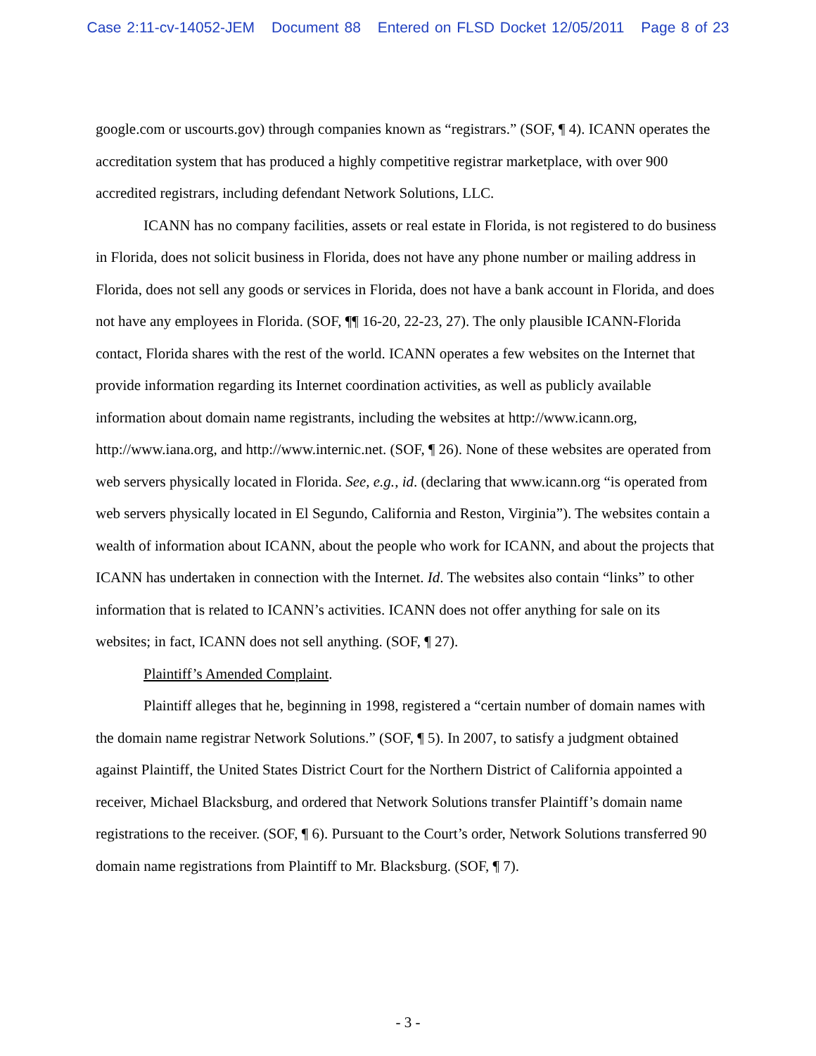Case 2:11-cv-14052-JEM Document 88 Entered on FLSD Docket 12/05/2011 Page 8 of 23
google.com or uscourts.gov) through companies known as “registrars.” (SOF, ¶ 4). ICANN operates the accreditation system that has produced a highly competitive registrar marketplace, with over 900 accredited registrars, including defendant Network Solutions, LLC.
ICANN has no company facilities, assets or real estate in Florida, is not registered to do business in Florida, does not solicit business in Florida, does not have any phone number or mailing address in Florida, does not sell any goods or services in Florida, does not have a bank account in Florida, and does not have any employees in Florida. (SOF, ¶¶ 16-20, 22-23, 27). The only plausible ICANN-Florida contact, Florida shares with the rest of the world. ICANN operates a few websites on the Internet that provide information regarding its Internet coordination activities, as well as publicly available information about domain name registrants, including the websites at http://www.icann.org, http://www.iana.org, and http://www.internic.net. (SOF, ¶ 26). None of these websites are operated from web servers physically located in Florida. See, e.g., id. (declaring that www.icann.org “is operated from web servers physically located in El Segundo, California and Reston, Virginia”). The websites contain a wealth of information about ICANN, about the people who work for ICANN, and about the projects that ICANN has undertaken in connection with the Internet. Id. The websites also contain “links” to other information that is related to ICANN’s activities. ICANN does not offer anything for sale on its websites; in fact, ICANN does not sell anything. (SOF, ¶ 27).
Plaintiff’s Amended Complaint.
Plaintiff alleges that he, beginning in 1998, registered a “certain number of domain names with the domain name registrar Network Solutions.” (SOF, ¶ 5). In 2007, to satisfy a judgment obtained against Plaintiff, the United States District Court for the Northern District of California appointed a receiver, Michael Blacksburg, and ordered that Network Solutions transfer Plaintiff’s domain name registrations to the receiver. (SOF, ¶ 6). Pursuant to the Court’s order, Network Solutions transferred 90 domain name registrations from Plaintiff to Mr. Blacksburg. (SOF, ¶ 7).
- 3 -